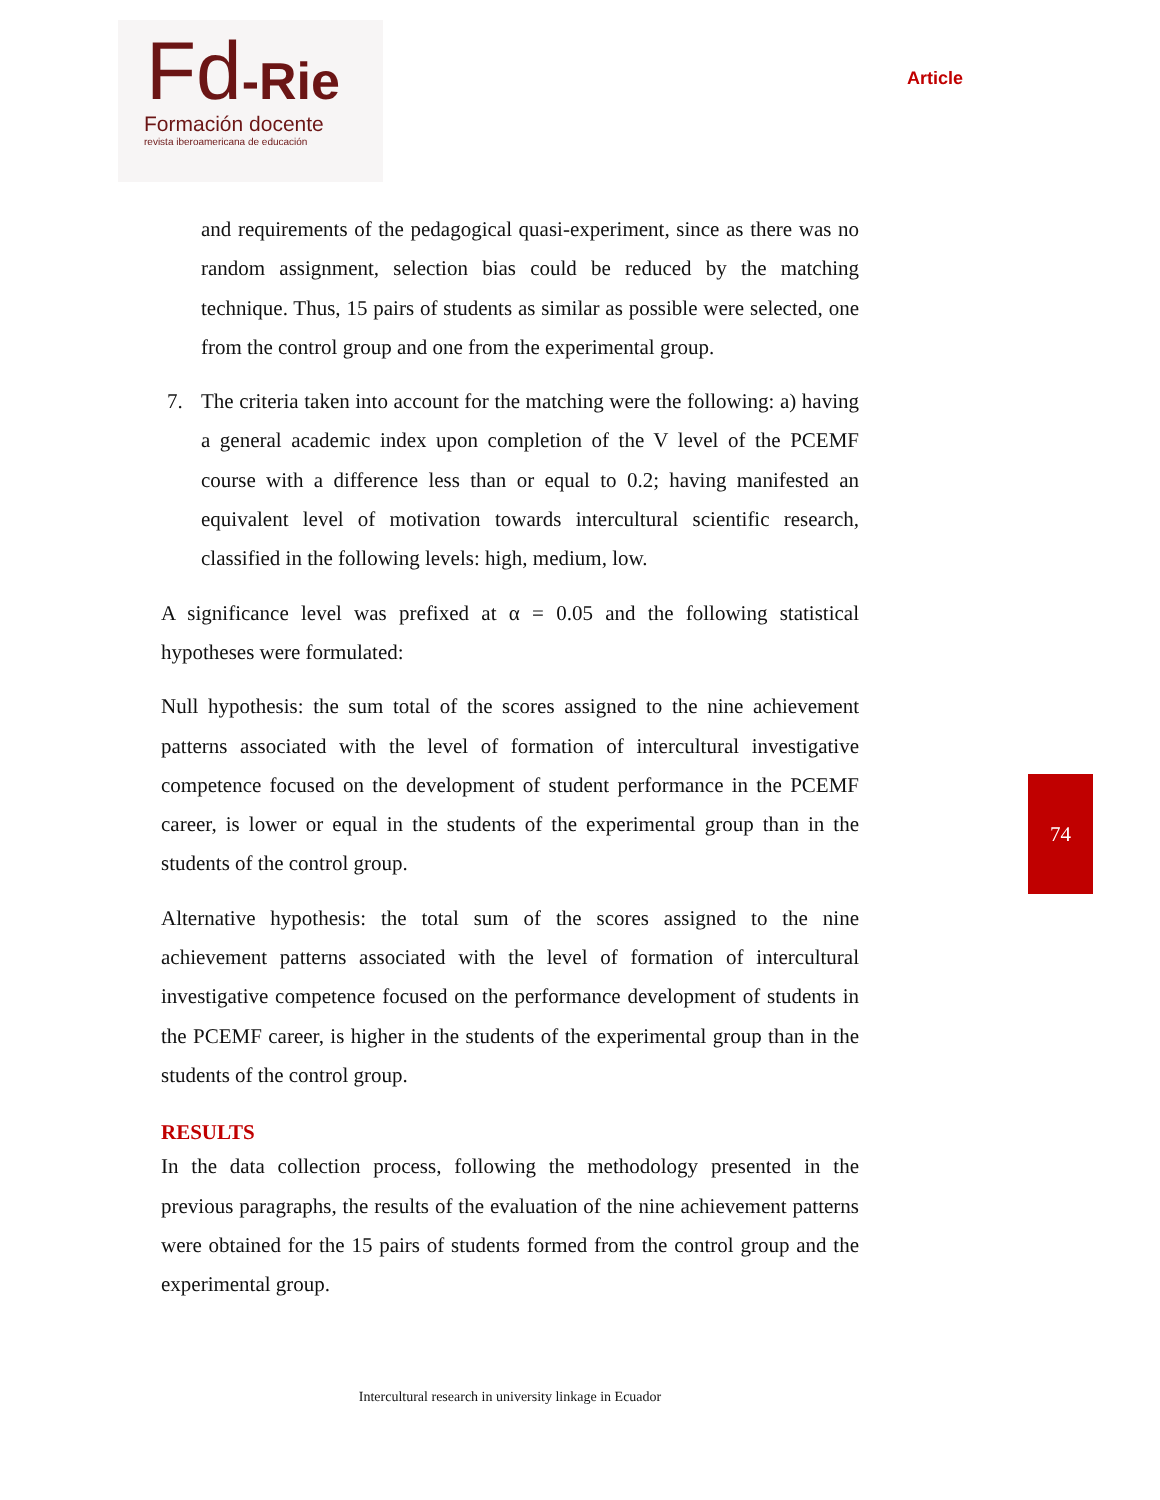Fd-Rie
Formación docente
revista iberoamericana de educación
Article
and requirements of the pedagogical quasi-experiment, since as there was no random assignment, selection bias could be reduced by the matching technique. Thus, 15 pairs of students as similar as possible were selected, one from the control group and one from the experimental group.
7. The criteria taken into account for the matching were the following: a) having a general academic index upon completion of the V level of the PCEMF course with a difference less than or equal to 0.2; having manifested an equivalent level of motivation towards intercultural scientific research, classified in the following levels: high, medium, low.
A significance level was prefixed at α = 0.05 and the following statistical hypotheses were formulated:
Null hypothesis: the sum total of the scores assigned to the nine achievement patterns associated with the level of formation of intercultural investigative competence focused on the development of student performance in the PCEMF career, is lower or equal in the students of the experimental group than in the students of the control group.
Alternative hypothesis: the total sum of the scores assigned to the nine achievement patterns associated with the level of formation of intercultural investigative competence focused on the performance development of students in the PCEMF career, is higher in the students of the experimental group than in the students of the control group.
RESULTS
In the data collection process, following the methodology presented in the previous paragraphs, the results of the evaluation of the nine achievement patterns were obtained for the 15 pairs of students formed from the control group and the experimental group.
74
Intercultural research in university linkage in Ecuador